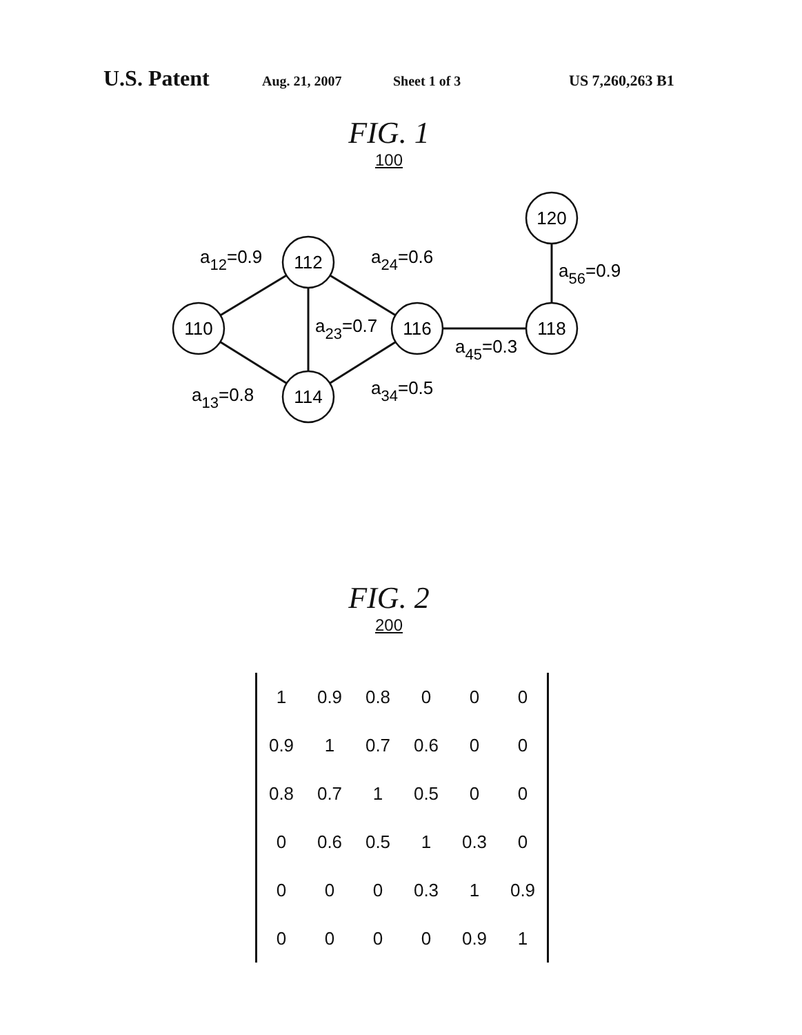U.S. Patent Aug. 21, 2007 Sheet 1 of 3 US 7,260,263 B1
FIG. 1
100
110
112
114
116
118
120
a12=0.9
a24=0.6
a23=0.7
a13=0.8
a34=0.5
a45=0.3
a56=0.9
FIG. 2
200
| 1 | 0.9 | 0.8 | 0 | 0 | 0 |
| 0.9 | 1 | 0.7 | 0.6 | 0 | 0 |
| 0.8 | 0.7 | 1 | 0.5 | 0 | 0 |
| 0 | 0.6 | 0.5 | 1 | 0.3 | 0 |
| 0 | 0 | 0 | 0.3 | 1 | 0.9 |
| 0 | 0 | 0 | 0 | 0.9 | 1 |